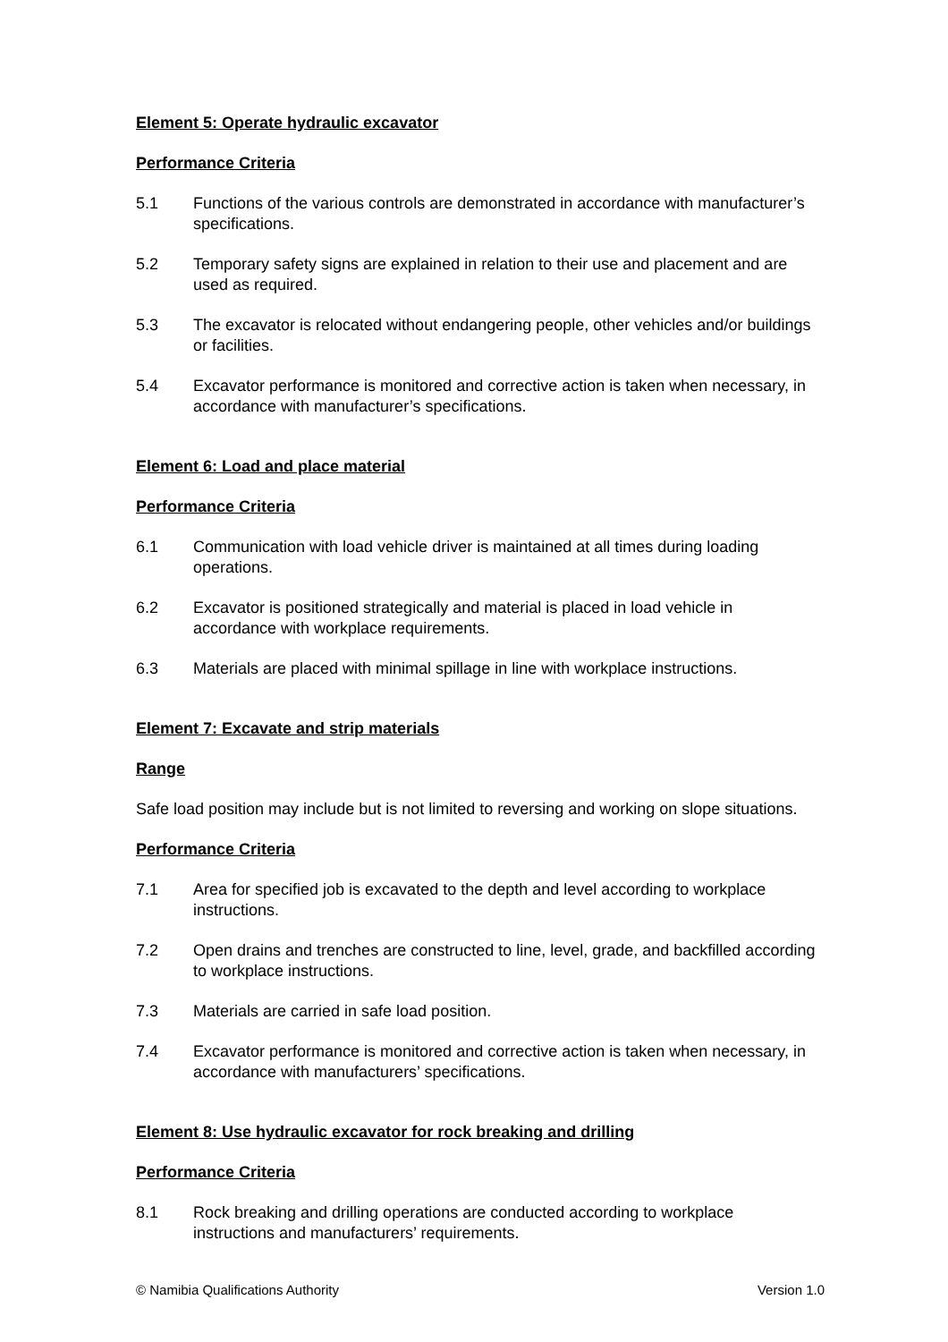Element 5: Operate hydraulic excavator
Performance Criteria
5.1 Functions of the various controls are demonstrated in accordance with manufacturer’s specifications.
5.2 Temporary safety signs are explained in relation to their use and placement and are used as required.
5.3 The excavator is relocated without endangering people, other vehicles and/or buildings or facilities.
5.4 Excavator performance is monitored and corrective action is taken when necessary, in accordance with manufacturer’s specifications.
Element 6: Load and place material
Performance Criteria
6.1 Communication with load vehicle driver is maintained at all times during loading operations.
6.2 Excavator is positioned strategically and material is placed in load vehicle in accordance with workplace requirements.
6.3 Materials are placed with minimal spillage in line with workplace instructions.
Element 7: Excavate and strip materials
Range
Safe load position may include but is not limited to reversing and working on slope situations.
Performance Criteria
7.1 Area for specified job is excavated to the depth and level according to workplace instructions.
7.2 Open drains and trenches are constructed to line, level, grade, and backfilled according to workplace instructions.
7.3 Materials are carried in safe load position.
7.4 Excavator performance is monitored and corrective action is taken when necessary, in accordance with manufacturers’ specifications.
Element 8: Use hydraulic excavator for rock breaking and drilling
Performance Criteria
8.1 Rock breaking and drilling operations are conducted according to workplace instructions and manufacturers’ requirements.
© Namibia Qualifications Authority Version 1.0